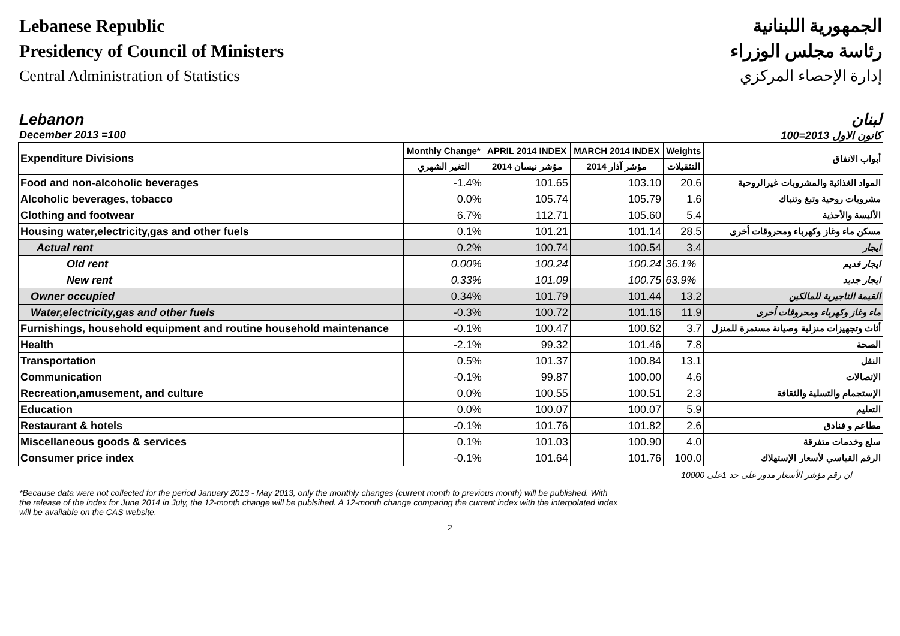Lebanese Republic
Presidency of Council of Ministers
Central Administration of Statistics
الجمهورية اللبنانية
رئاسة مجلس الوزراء
إدارة الإحصاء المركزي
Lebanon لبنان
December 2013 =100 كانون الاول 2013=100
| Expenditure Divisions | Monthly Change* | APRIL 2014 INDEX | MARCH 2014 INDEX | Weights | أبواب الانفاق |
| | التغير الشهري | مؤشر نيسان 2014 | مؤشر آذار 2014 | التثقيلات | |
| Food and non-alcoholic beverages | -1.4% | 101.65 | 103.10 | 20.6 | المواد الغذائية والمشروبات غيرالروحية |
| Alcoholic beverages, tobacco | 0.0% | 105.74 | 105.79 | 1.6 | مشروبات روحية وتبغ وتنباك |
| Clothing and footwear | 6.7% | 112.71 | 105.60 | 5.4 | الألبسة والأحذية |
| Housing water,electricity,gas and other fuels | 0.1% | 101.21 | 101.14 | 28.5 | مسكن ماء وغاز وكهرباء ومحروقات أخرى |
| Actual rent | 0.2% | 100.74 | 100.54 | 3.4 | ايجار |
| Old rent | 0.00% | 100.24 | 100.24 | 36.1% | ايجار قديم |
| New rent | 0.33% | 101.09 | 100.75 | 63.9% | ايجار جديد |
| Owner occupied | 0.34% | 101.79 | 101.44 | 13.2 | القيمة التاجيرية للمالكين |
| Water,electricity,gas and other fuels | -0.3% | 100.72 | 101.16 | 11.9 | ماء وغاز وكهرباء ومحروقات أخرى |
| Furnishings, household equipment and routine household maintenance | -0.1% | 100.47 | 100.62 | 3.7 | أثاث وتجهيزات منزلية وصيانة مستمرة للمنزل |
| Health | -2.1% | 99.32 | 101.46 | 7.8 | الصحة |
| Transportation | 0.5% | 101.37 | 100.84 | 13.1 | النقل |
| Communication | -0.1% | 99.87 | 100.00 | 4.6 | الإتصالات |
| Recreation,amusement, and culture | 0.0% | 100.55 | 100.51 | 2.3 | الإستجمام والتسلية والثقافة |
| Education | 0.0% | 100.07 | 100.07 | 5.9 | التعليم |
| Restaurant & hotels | -0.1% | 101.76 | 101.82 | 2.6 | مطاعم و فنادق |
| Miscellaneous goods & services | 0.1% | 101.03 | 100.90 | 4.0 | سلع وخدمات متفرقة |
| Consumer price index | -0.1% | 101.64 | 101.76 | 100.0 | الرقم القياسي لأسعار الإستهلاك |
ان رقم مؤشر الأسعار مدور على حد 1على 10000
*Because data were not collected for the period January 2013 - May 2013, only the monthly changes (current month to previous month) will be published. With the release of the index for June 2014 in July, the 12-month change will be publsihed. A 12-month change comparing the current index with the interpolated index will be available on the CAS website.
2